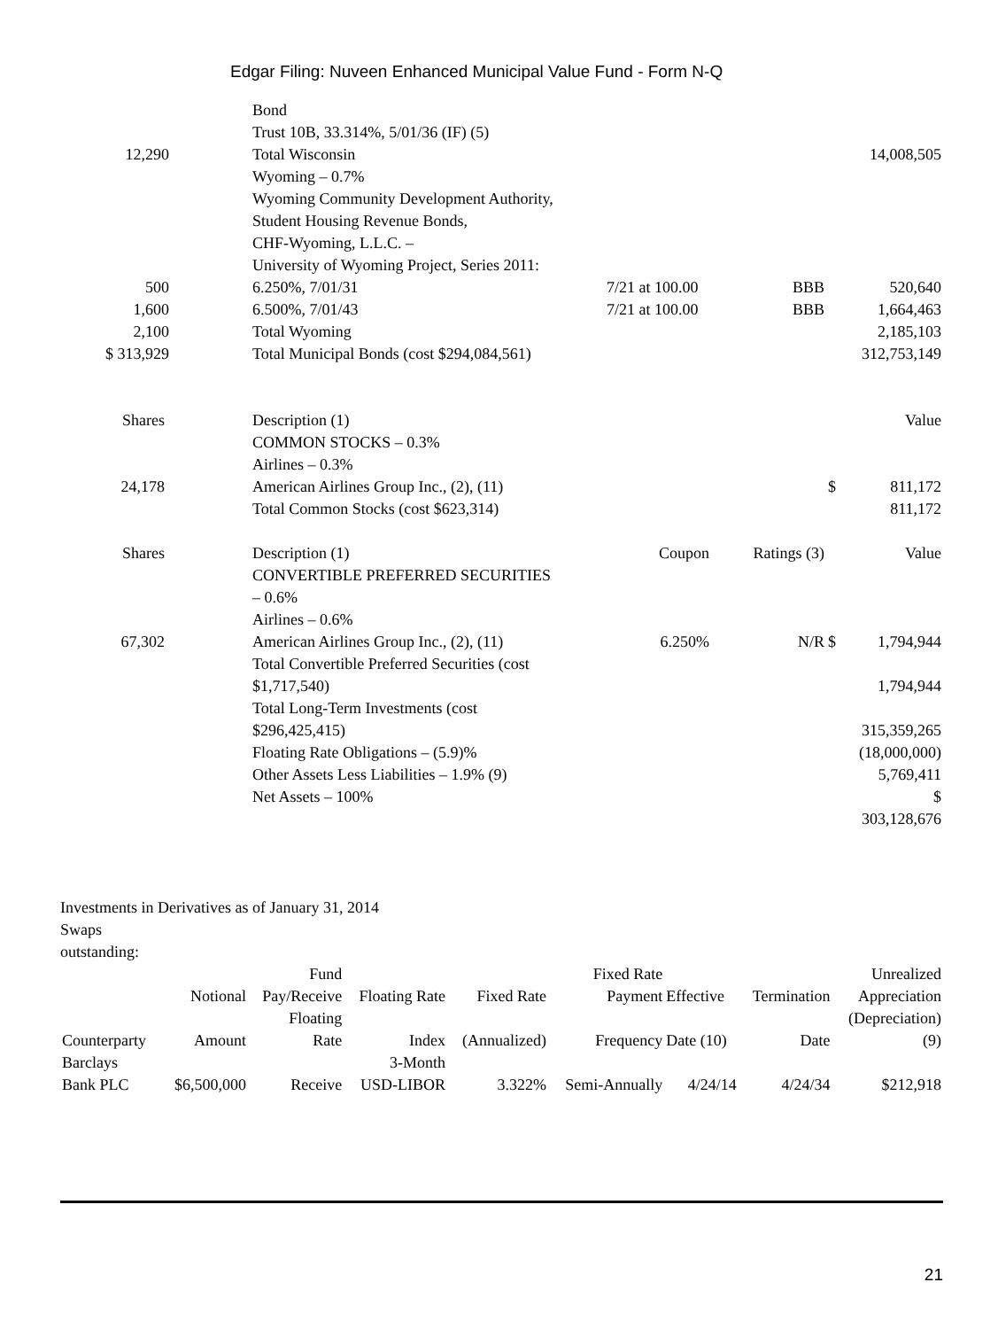Edgar Filing: Nuveen Enhanced Municipal Value Fund - Form N-Q
| | | Bond Trust 10B, 33.314%, 5/01/36 (IF) (5) | | | |
| 12,290 | | Total Wisconsin | | | 14,008,505 |
| | | Wyoming – 0.7% Wyoming Community Development Authority, Student Housing Revenue Bonds, CHF-Wyoming, L.L.C. – University of Wyoming Project, Series 2011: | | | |
| 500 | | 6.250%, 7/01/31 | 7/21 at 100.00 | BBB | 520,640 |
| 1,600 | | 6.500%, 7/01/43 | 7/21 at 100.00 | BBB | 1,664,463 |
| 2,100 | | Total Wyoming | | | 2,185,103 |
| $ 313,929 | | Total Municipal Bonds (cost $294,084,561) | | | 312,753,149 |
| Shares | | Description (1) | | | | Value |
| | | COMMON STOCKS – 0.3% Airlines – 0.3% | | | | |
| 24,178 | | American Airlines Group Inc., (2), (11) | | | $ | 811,172 |
| | | Total Common Stocks (cost $623,314) | | | | 811,172 |
| Shares | | Description (1) | Coupon | Ratings (3) | | Value |
| | | CONVERTIBLE PREFERRED SECURITIES – 0.6% Airlines – 0.6% | | | | |
| 67,302 | | American Airlines Group Inc., (2), (11) | 6.250% | N/R | $ | 1,794,944 |
| | | Total Convertible Preferred Securities (cost $1,717,540) | | | | 1,794,944 |
| | | Total Long-Term Investments (cost $296,425,415) | | | | 315,359,265 |
| | | Floating Rate Obligations – (5.9)% | | | | (18,000,000) |
| | | Other Assets Less Liabilities – 1.9% (9) | | | | 5,769,411 |
| | | Net Assets – 100% | | | | $ 303,128,676 |
Investments in Derivatives as of January 31, 2014
Swaps
outstanding:
| | | Fund | | | Fixed Rate | | | Unrealized |
| | Notional | Pay/Receive | Floating Rate | Fixed Rate | Payment | Effective | Termination | Appreciation |
| | | Floating | | | | | | (Depreciation) |
| Counterparty | Amount | Rate | Index | (Annualized) | Frequency | Date (10) | Date | (9) |
| Barclays Bank PLC | $6,500,000 | Receive | 3-Month USD-LIBOR | 3.322% | Semi-Annually | 4/24/14 | 4/24/34 | $212,918 |
21